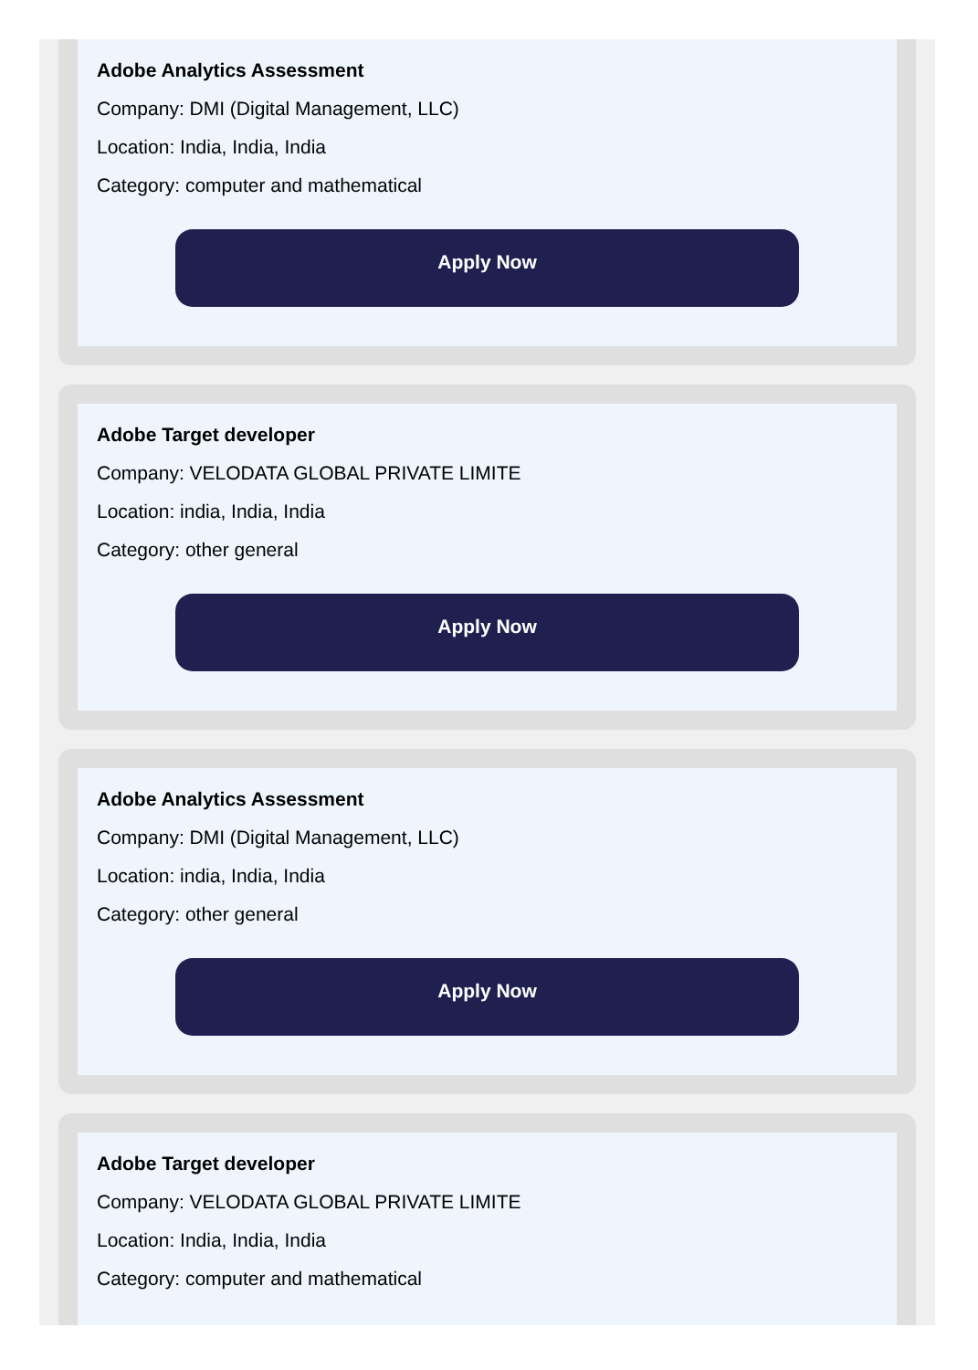Adobe Analytics Assessment
Company: DMI (Digital Management, LLC)
Location: India, India, India
Category: computer and mathematical
Apply Now
Adobe Target developer
Company: VELODATA GLOBAL PRIVATE LIMITE
Location: india, India, India
Category: other general
Apply Now
Adobe Analytics Assessment
Company: DMI (Digital Management, LLC)
Location: india, India, India
Category: other general
Apply Now
Adobe Target developer
Company: VELODATA GLOBAL PRIVATE LIMITE
Location: India, India, India
Category: computer and mathematical